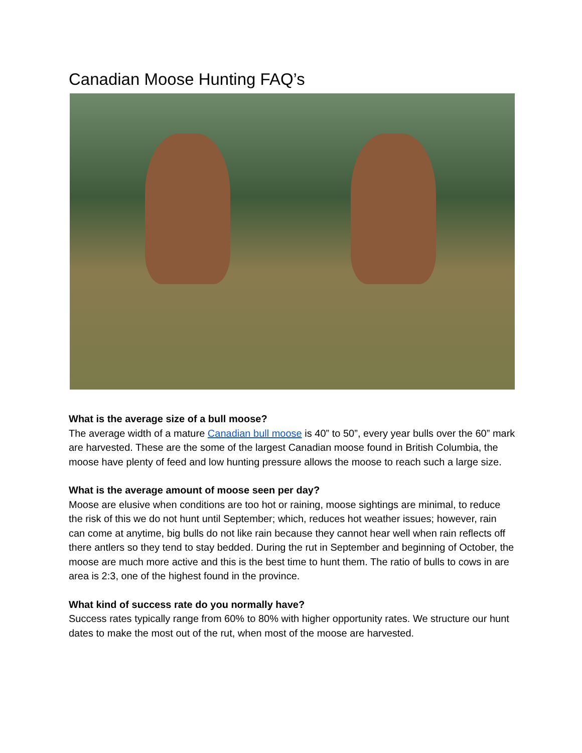Canadian Moose Hunting FAQ’s
What is the average size of a bull moose?
The average width of a mature Canadian bull moose is 40” to 50”, every year bulls over the 60” mark are harvested. These are the some of the largest Canadian moose found in British Columbia, the moose have plenty of feed and low hunting pressure allows the moose to reach such a large size.
What is the average amount of moose seen per day?
Moose are elusive when conditions are too hot or raining, moose sightings are minimal, to reduce the risk of this we do not hunt until September; which, reduces hot weather issues; however, rain can come at anytime, big bulls do not like rain because they cannot hear well when rain reflects off there antlers so they tend to stay bedded. During the rut in September and beginning of October, the moose are much more active and this is the best time to hunt them. The ratio of bulls to cows in are area is 2:3, one of the highest found in the province.
What kind of success rate do you normally have?
Success rates typically range from 60% to 80% with higher opportunity rates. We structure our hunt dates to make the most out of the rut, when most of the moose are harvested.